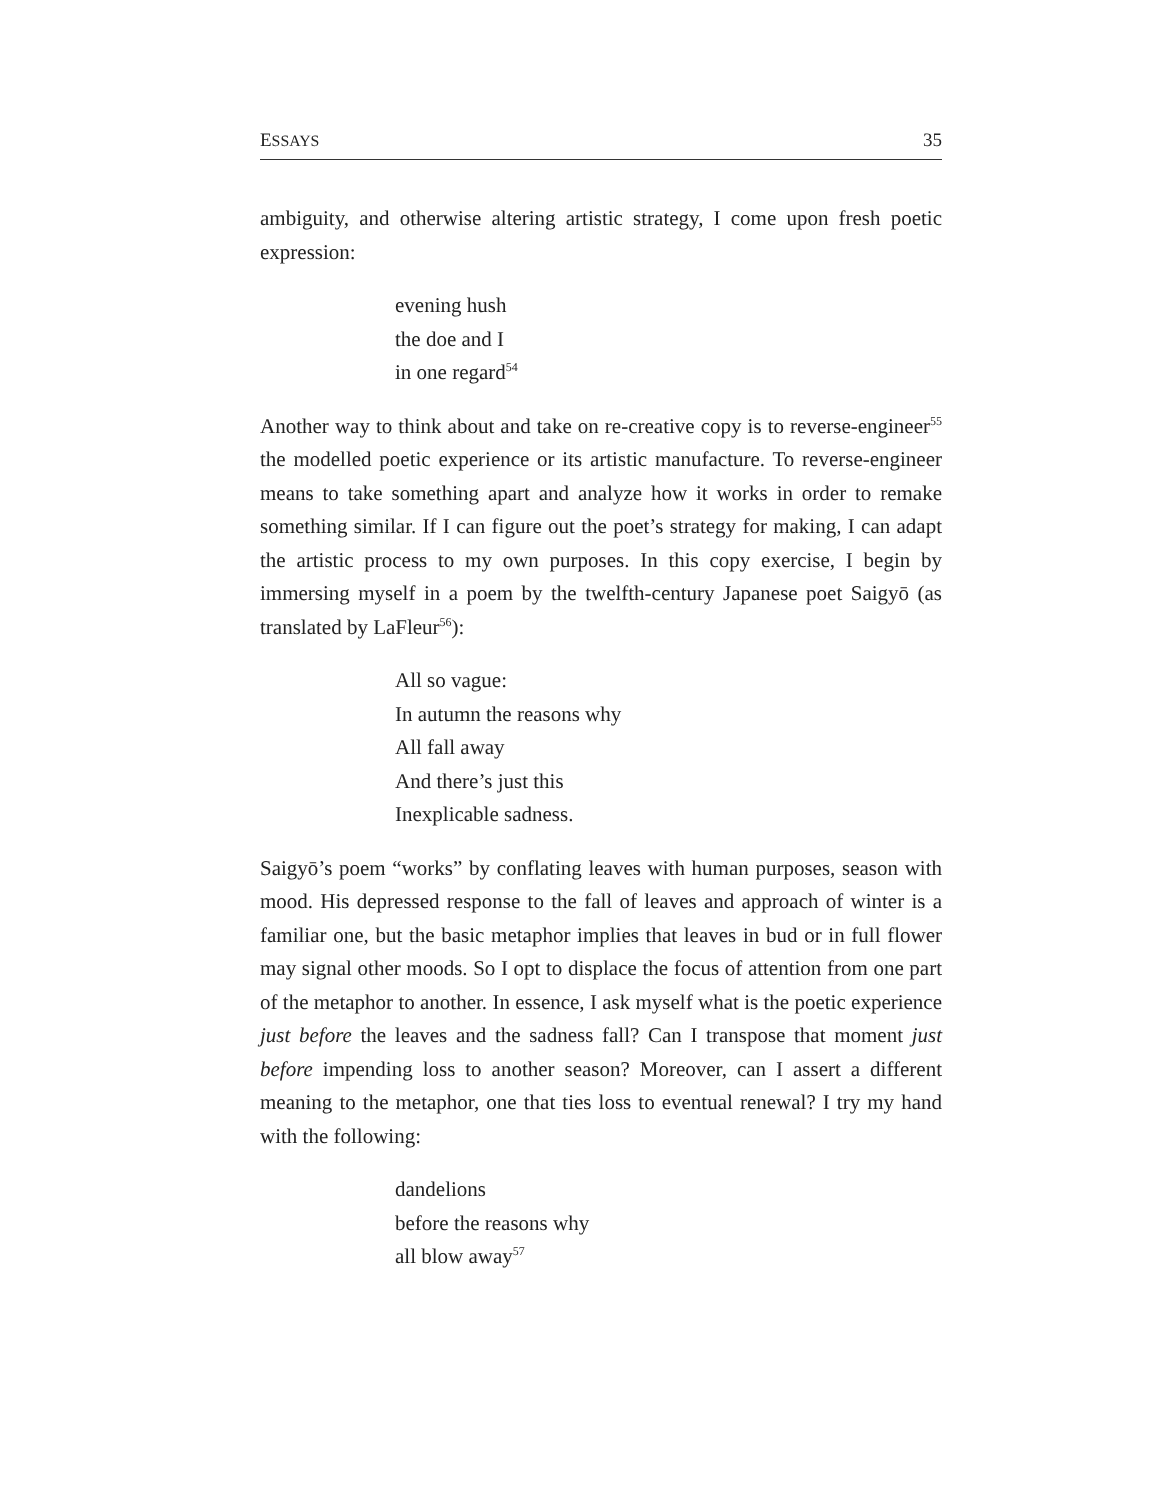ESSAYS 35
ambiguity, and otherwise altering artistic strategy, I come upon fresh poetic expression:
evening hush
the doe and I
in one regard<sup>54</sup>
Another way to think about and take on re-creative copy is to reverse-engineer<sup>55</sup> the modelled poetic experience or its artistic manufacture. To reverse-engineer means to take something apart and analyze how it works in order to remake something similar. If I can figure out the poet’s strategy for making, I can adapt the artistic process to my own purposes. In this copy exercise, I begin by immersing myself in a poem by the twelfth-century Japanese poet Saigyō (as translated by LaFleur<sup>56</sup>):
All so vague:
In autumn the reasons why
All fall away
And there’s just this
Inexplicable sadness.
Saigyō’s poem “works” by conflating leaves with human purposes, season with mood. His depressed response to the fall of leaves and approach of winter is a familiar one, but the basic metaphor implies that leaves in bud or in full flower may signal other moods. So I opt to displace the focus of attention from one part of the metaphor to another. In essence, I ask myself what is the poetic experience just before the leaves and the sadness fall? Can I transpose that moment just before impending loss to another season? Moreover, can I assert a different meaning to the metaphor, one that ties loss to eventual renewal? I try my hand with the following:
dandelions
before the reasons why
all blow away<sup>57</sup>